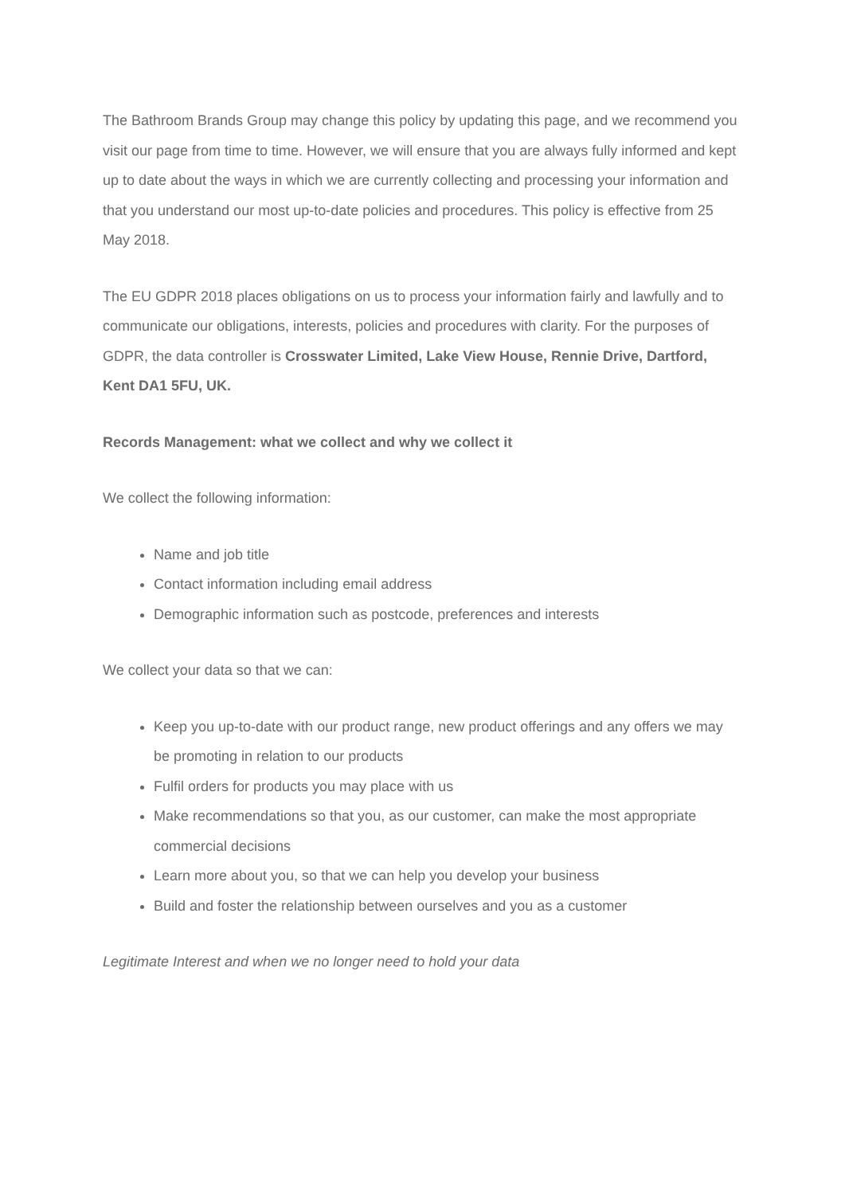The Bathroom Brands Group may change this policy by updating this page, and we recommend you visit our page from time to time. However, we will ensure that you are always fully informed and kept up to date about the ways in which we are currently collecting and processing your information and that you understand our most up-to-date policies and procedures. This policy is effective from 25 May 2018.
The EU GDPR 2018 places obligations on us to process your information fairly and lawfully and to communicate our obligations, interests, policies and procedures with clarity. For the purposes of GDPR, the data controller is Crosswater Limited, Lake View House, Rennie Drive, Dartford, Kent DA1 5FU, UK.
Records Management: what we collect and why we collect it
We collect the following information:
Name and job title
Contact information including email address
Demographic information such as postcode, preferences and interests
We collect your data so that we can:
Keep you up-to-date with our product range, new product offerings and any offers we may be promoting in relation to our products
Fulfil orders for products you may place with us
Make recommendations so that you, as our customer, can make the most appropriate commercial decisions
Learn more about you, so that we can help you develop your business
Build and foster the relationship between ourselves and you as a customer
Legitimate Interest and when we no longer need to hold your data